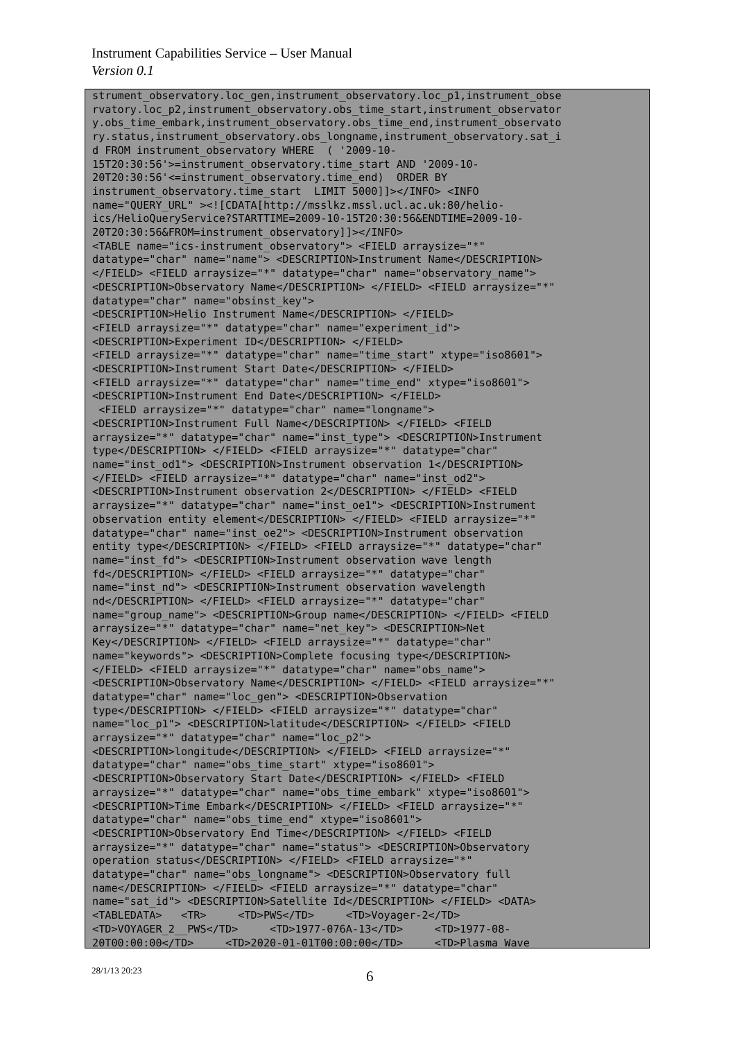Instrument Capabilities Service – User Manual
Version 0.1
strument_observatory.loc_gen,instrument_observatory.loc_p1,instrument_obse
rvatory.loc_p2,instrument_observatory.obs_time_start,instrument_observator
y.obs_time_embark,instrument_observatory.obs_time_end,instrument_observato
ry.status,instrument_observatory.obs_longname,instrument_observatory.sat_i
d FROM instrument_observatory WHERE  ( '2009-10-
15T20:30:56'>=instrument_observatory.time_start AND '2009-10-
20T20:30:56'<=instrument_observatory.time_end)  ORDER BY
instrument_observatory.time_start  LIMIT 5000]]></INFO> <INFO
name="QUERY_URL" ><![CDATA[http://msslkz.mssl.ucl.ac.uk:80/helio-
ics/HelioQueryService?STARTTIME=2009-10-15T20:30:56&ENDTIME=2009-10-
20T20:30:56&FROM=instrument_observatory]]></INFO>
<TABLE name="ics-instrument_observatory"> <FIELD arraysize="*"
datatype="char" name="name"> <DESCRIPTION>Instrument Name</DESCRIPTION>
</FIELD> <FIELD arraysize="*" datatype="char" name="observatory_name">
<DESCRIPTION>Observatory Name</DESCRIPTION> </FIELD> <FIELD arraysize="*"
datatype="char" name="obsinst_key">
<DESCRIPTION>Helio Instrument Name</DESCRIPTION> </FIELD>
<FIELD arraysize="*" datatype="char" name="experiment_id">
<DESCRIPTION>Experiment ID</DESCRIPTION> </FIELD>
<FIELD arraysize="*" datatype="char" name="time_start" xtype="iso8601">
<DESCRIPTION>Instrument Start Date</DESCRIPTION> </FIELD>
<FIELD arraysize="*" datatype="char" name="time_end" xtype="iso8601">
<DESCRIPTION>Instrument End Date</DESCRIPTION> </FIELD>
 <FIELD arraysize="*" datatype="char" name="longname">
<DESCRIPTION>Instrument Full Name</DESCRIPTION> </FIELD> <FIELD
arraysize="*" datatype="char" name="inst_type"> <DESCRIPTION>Instrument
type</DESCRIPTION> </FIELD> <FIELD arraysize="*" datatype="char"
name="inst_od1"> <DESCRIPTION>Instrument observation 1</DESCRIPTION>
</FIELD> <FIELD arraysize="*" datatype="char" name="inst_od2">
<DESCRIPTION>Instrument observation 2</DESCRIPTION> </FIELD> <FIELD
arraysize="*" datatype="char" name="inst_oe1"> <DESCRIPTION>Instrument
observation entity element</DESCRIPTION> </FIELD> <FIELD arraysize="*"
datatype="char" name="inst_oe2"> <DESCRIPTION>Instrument observation
entity type</DESCRIPTION> </FIELD> <FIELD arraysize="*" datatype="char"
name="inst_fd"> <DESCRIPTION>Instrument observation wave length
fd</DESCRIPTION> </FIELD> <FIELD arraysize="*" datatype="char"
name="inst_nd"> <DESCRIPTION>Instrument observation wavelength
nd</DESCRIPTION> </FIELD> <FIELD arraysize="*" datatype="char"
name="group_name"> <DESCRIPTION>Group name</DESCRIPTION> </FIELD> <FIELD
arraysize="*" datatype="char" name="net_key"> <DESCRIPTION>Net
Key</DESCRIPTION> </FIELD> <FIELD arraysize="*" datatype="char"
name="keywords"> <DESCRIPTION>Complete focusing type</DESCRIPTION>
</FIELD> <FIELD arraysize="*" datatype="char" name="obs_name">
<DESCRIPTION>Observatory Name</DESCRIPTION> </FIELD> <FIELD arraysize="*"
datatype="char" name="loc_gen"> <DESCRIPTION>Observation
type</DESCRIPTION> </FIELD> <FIELD arraysize="*" datatype="char"
name="loc_p1"> <DESCRIPTION>latitude</DESCRIPTION> </FIELD> <FIELD
arraysize="*" datatype="char" name="loc_p2">
<DESCRIPTION>longitude</DESCRIPTION> </FIELD> <FIELD arraysize="*"
datatype="char" name="obs_time_start" xtype="iso8601">
<DESCRIPTION>Observatory Start Date</DESCRIPTION> </FIELD> <FIELD
arraysize="*" datatype="char" name="obs_time_embark" xtype="iso8601">
<DESCRIPTION>Time Embark</DESCRIPTION> </FIELD> <FIELD arraysize="*"
datatype="char" name="obs_time_end" xtype="iso8601">
<DESCRIPTION>Observatory End Time</DESCRIPTION> </FIELD> <FIELD
arraysize="*" datatype="char" name="status"> <DESCRIPTION>Observatory
operation status</DESCRIPTION> </FIELD> <FIELD arraysize="*"
datatype="char" name="obs_longname"> <DESCRIPTION>Observatory full
name</DESCRIPTION> </FIELD> <FIELD arraysize="*" datatype="char"
name="sat_id"> <DESCRIPTION>Satellite Id</DESCRIPTION> </FIELD> <DATA>
<TABLEDATA>   <TR>     <TD>PWS</TD>     <TD>Voyager-2</TD>
<TD>VOYAGER_2__PWS</TD>     <TD>1977-076A-13</TD>     <TD>1977-08-
20T00:00:00</TD>     <TD>2020-01-01T00:00:00</TD>     <TD>Plasma Wave
28/1/13 20:23 6